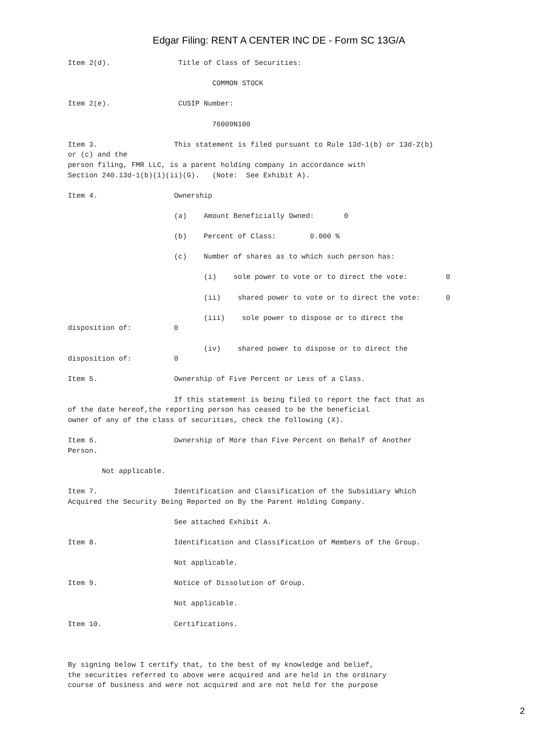Edgar Filing: RENT A CENTER INC DE - Form SC 13G/A
Item 2(d).                Title of Class of Securities:

                                  COMMON STOCK

Item 2(e).                CUSIP Number:

                                  76009N100

Item 3.                  This statement is filed pursuant to Rule 13d-1(b) or 13d-2(b)
or (c) and the
person filing, FMR LLC, is a parent holding company in accordance with
Section 240.13d-1(b)(1)(ii)(G).   (Note:  See Exhibit A).

Item 4.                  Ownership

                         (a)    Amount Beneficially Owned:       0

                         (b)    Percent of Class:        0.000 %

                         (c)    Number of shares as to which such person has:

                                (i)    sole power to vote or to direct the vote:         0

                                (ii)    shared power to vote or to direct the vote:      0

                                (iii)    sole power to dispose or to direct the
disposition of:          0

                                (iv)    shared power to dispose or to direct the
disposition of:          0

Item 5.                  Ownership of Five Percent or Less of a Class.

                         If this statement is being filed to report the fact that as
of the date hereof,the reporting person has ceased to be the beneficial
owner of any of the class of securities, check the following (X).

Item 6.                  Ownership of More than Five Percent on Behalf of Another
Person.

        Not applicable.

Item 7.                  Identification and Classification of the Subsidiary Which
Acquired the Security Being Reported on By the Parent Holding Company.

                         See attached Exhibit A.

Item 8.                  Identification and Classification of Members of the Group.

                         Not applicable.

Item 9.                  Notice of Dissolution of Group.

                         Not applicable.

Item 10.                 Certifications.



By signing below I certify that, to the best of my knowledge and belief,
the securities referred to above were acquired and are held in the ordinary
course of business and were not acquired and are not held for the purpose
2